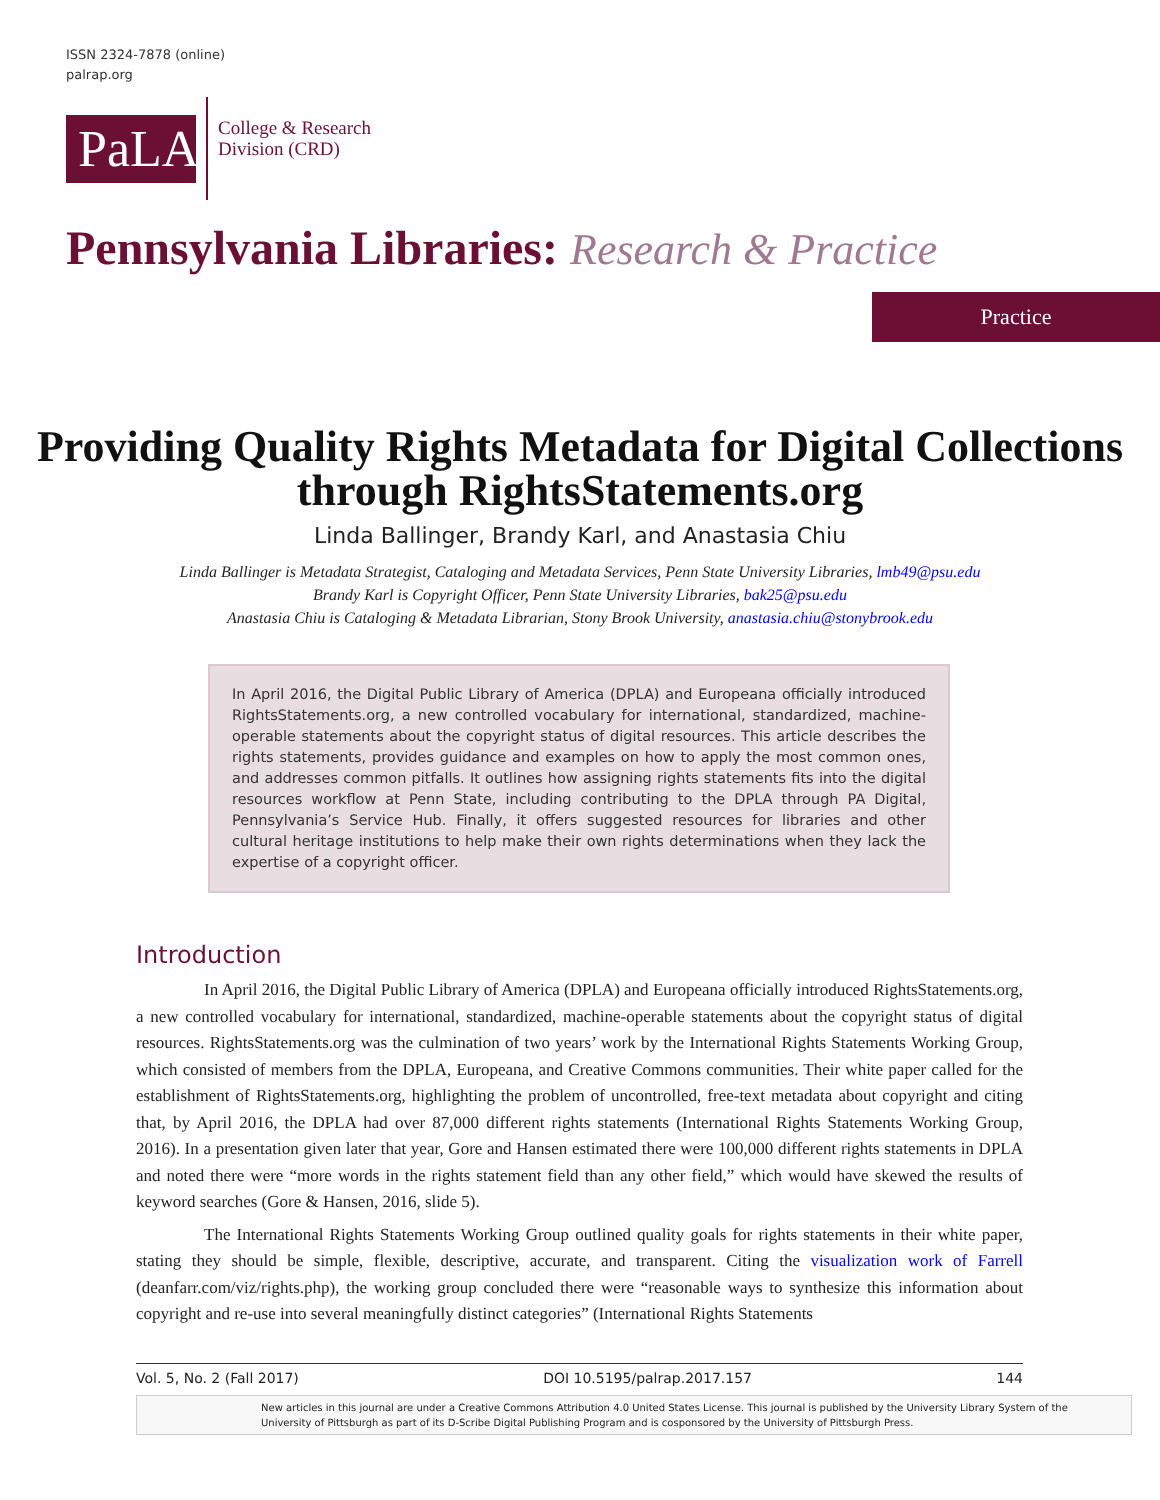ISSN 2324-7878 (online)
palrap.org
PaLA
College & Research
Division (CRD)
Pennsylvania Libraries: Research & Practice
Practice
Providing Quality Rights Metadata for Digital Collections through RightsStatements.org
Linda Ballinger, Brandy Karl, and Anastasia Chiu
Linda Ballinger is Metadata Strategist, Cataloging and Metadata Services, Penn State University Libraries, lmb49@psu.edu
Brandy Karl is Copyright Officer, Penn State University Libraries, bak25@psu.edu
Anastasia Chiu is Cataloging & Metadata Librarian, Stony Brook University, anastasia.chiu@stonybrook.edu
In April 2016, the Digital Public Library of America (DPLA) and Europeana officially introduced RightsStatements.org, a new controlled vocabulary for international, standardized, machine-operable statements about the copyright status of digital resources. This article describes the rights statements, provides guidance and examples on how to apply the most common ones, and addresses common pitfalls. It outlines how assigning rights statements fits into the digital resources workflow at Penn State, including contributing to the DPLA through PA Digital, Pennsylvania’s Service Hub. Finally, it offers suggested resources for libraries and other cultural heritage institutions to help make their own rights determinations when they lack the expertise of a copyright officer.
Introduction
In April 2016, the Digital Public Library of America (DPLA) and Europeana officially introduced RightsStatements.org, a new controlled vocabulary for international, standardized, machine-operable statements about the copyright status of digital resources. RightsStatements.org was the culmination of two years’ work by the International Rights Statements Working Group, which consisted of members from the DPLA, Europeana, and Creative Commons communities. Their white paper called for the establishment of RightsStatements.org, highlighting the problem of uncontrolled, free-text metadata about copyright and citing that, by April 2016, the DPLA had over 87,000 different rights statements (International Rights Statements Working Group, 2016). In a presentation given later that year, Gore and Hansen estimated there were 100,000 different rights statements in DPLA and noted there were “more words in the rights statement field than any other field,” which would have skewed the results of keyword searches (Gore & Hansen, 2016, slide 5).
The International Rights Statements Working Group outlined quality goals for rights statements in their white paper, stating they should be simple, flexible, descriptive, accurate, and transparent. Citing the visualization work of Farrell (deanfarr.com/viz/rights.php), the working group concluded there were “reasonable ways to synthesize this information about copyright and re-use into several meaningfully distinct categories” (International Rights Statements
Vol. 5, No. 2 (Fall 2017) DOI 10.5195/palrap.2017.157 144
New articles in this journal are under a Creative Commons Attribution 4.0 United States License. This journal is published by the University Library System of the University of Pittsburgh as part of its D-Scribe Digital Publishing Program and is cosponsored by the University of Pittsburgh Press.